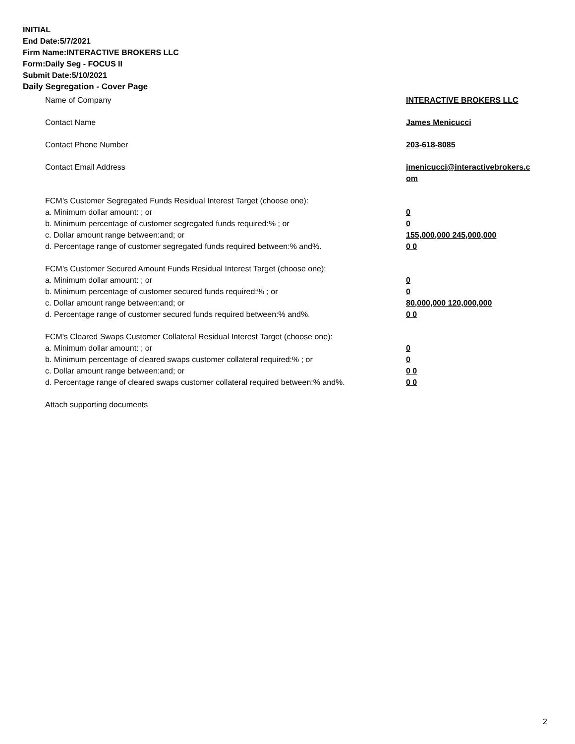INITIAL
End Date:5/7/2021
Firm Name:INTERACTIVE BROKERS LLC
Form:Daily Seg - FOCUS II
Submit Date:5/10/2021
Daily Segregation - Cover Page
Name of Company INTERACTIVE BROKERS LLC
Contact Name James Menicucci
Contact Phone Number 203-618-8085
Contact Email Address jmenicucci@interactivebrokers.c
om
FCM’s Customer Segregated Funds Residual Interest Target (choose one):
a. Minimum dollar amount: ; or 0
b. Minimum percentage of customer segregated funds required:% ; or 0
c. Dollar amount range between:and; or 155,000,000 245,000,000
d. Percentage range of customer segregated funds required between:% and%. 0 0
FCM’s Customer Secured Amount Funds Residual Interest Target (choose one):
a. Minimum dollar amount: ; or 0
b. Minimum percentage of customer secured funds required:% ; or 0
c. Dollar amount range between:and; or 80,000,000 120,000,000
d. Percentage range of customer secured funds required between:% and%. 0 0
FCM's Cleared Swaps Customer Collateral Residual Interest Target (choose one):
a. Minimum dollar amount: ; or 0
b. Minimum percentage of cleared swaps customer collateral required:% ; or 0
c. Dollar amount range between:and; or 0 0
d. Percentage range of cleared swaps customer collateral required between:% and%.
0 0
Attach supporting documents
2